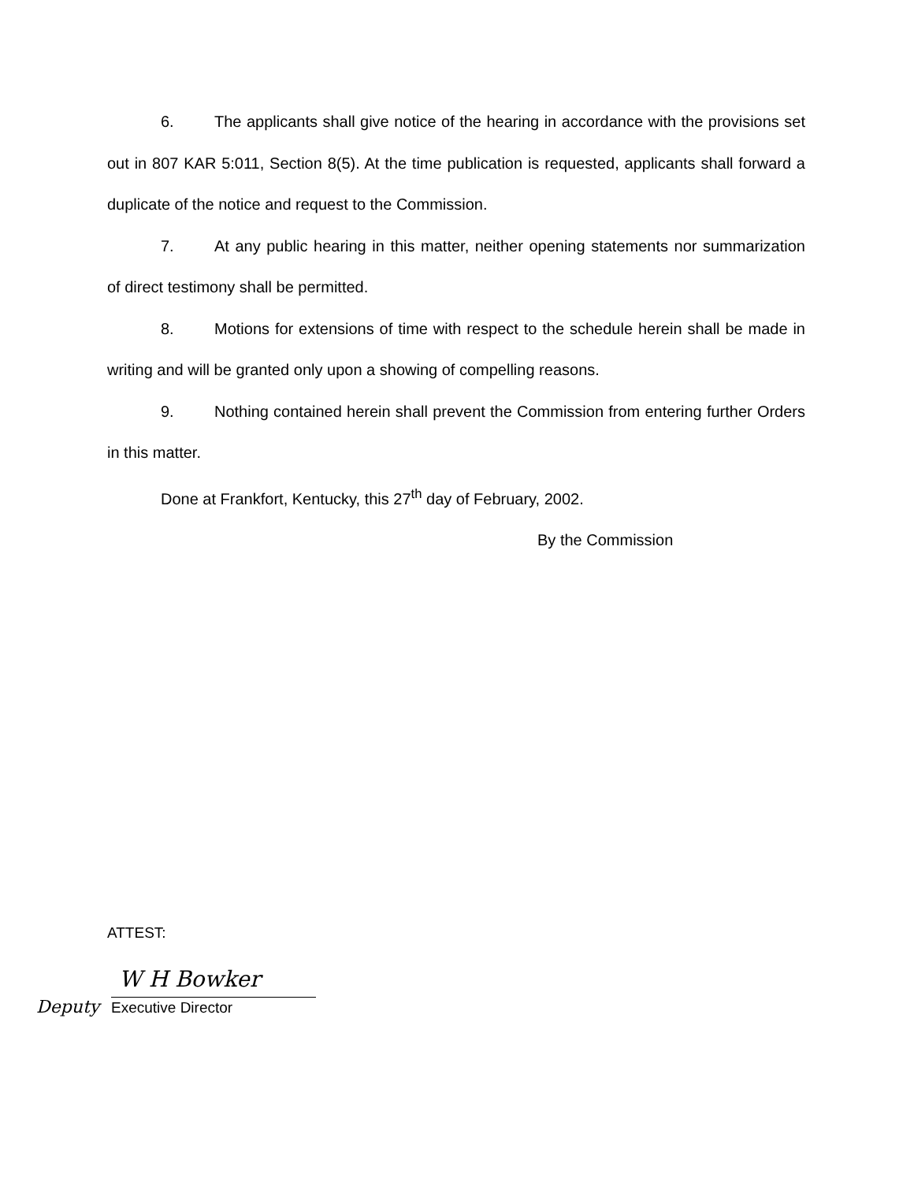6. The applicants shall give notice of the hearing in accordance with the provisions set out in 807 KAR 5:011, Section 8(5). At the time publication is requested, applicants shall forward a duplicate of the notice and request to the Commission.
7. At any public hearing in this matter, neither opening statements nor summarization of direct testimony shall be permitted.
8. Motions for extensions of time with respect to the schedule herein shall be made in writing and will be granted only upon a showing of compelling reasons.
9. Nothing contained herein shall prevent the Commission from entering further Orders in this matter.
Done at Frankfort, Kentucky, this 27<sup>th</sup> day of February, 2002.
By the Commission
ATTEST:
Deputy
W H Bowker
Executive Director